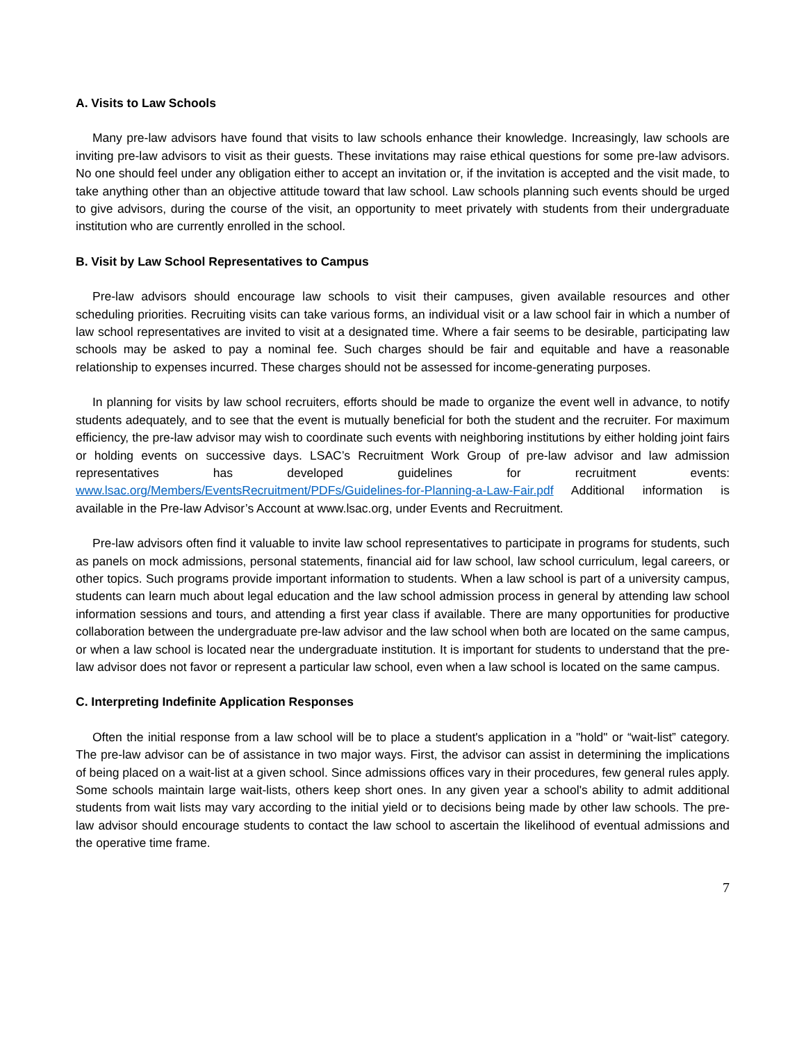A. Visits to Law Schools
Many pre-law advisors have found that visits to law schools enhance their knowledge. Increasingly, law schools are inviting pre-law advisors to visit as their guests. These invitations may raise ethical questions for some pre-law advisors. No one should feel under any obligation either to accept an invitation or, if the invitation is accepted and the visit made, to take anything other than an objective attitude toward that law school. Law schools planning such events should be urged to give advisors, during the course of the visit, an opportunity to meet privately with students from their undergraduate institution who are currently enrolled in the school.
B. Visit by Law School Representatives to Campus
Pre-law advisors should encourage law schools to visit their campuses, given available resources and other scheduling priorities. Recruiting visits can take various forms, an individual visit or a law school fair in which a number of law school representatives are invited to visit at a designated time. Where a fair seems to be desirable, participating law schools may be asked to pay a nominal fee. Such charges should be fair and equitable and have a reasonable relationship to expenses incurred. These charges should not be assessed for income-generating purposes.
In planning for visits by law school recruiters, efforts should be made to organize the event well in advance, to notify students adequately, and to see that the event is mutually beneficial for both the student and the recruiter. For maximum efficiency, the pre-law advisor may wish to coordinate such events with neighboring institutions by either holding joint fairs or holding events on successive days. LSAC’s Recruitment Work Group of pre-law advisor and law admission representatives has developed guidelines for recruitment events: www.lsac.org/Members/EventsRecruitment/PDFs/Guidelines-for-Planning-a-Law-Fair.pdf Additional information is available in the Pre-law Advisor’s Account at www.lsac.org, under Events and Recruitment.
Pre-law advisors often find it valuable to invite law school representatives to participate in programs for students, such as panels on mock admissions, personal statements, financial aid for law school, law school curriculum, legal careers, or other topics. Such programs provide important information to students. When a law school is part of a university campus, students can learn much about legal education and the law school admission process in general by attending law school information sessions and tours, and attending a first year class if available. There are many opportunities for productive collaboration between the undergraduate pre-law advisor and the law school when both are located on the same campus, or when a law school is located near the undergraduate institution. It is important for students to understand that the pre-law advisor does not favor or represent a particular law school, even when a law school is located on the same campus.
C. Interpreting Indefinite Application Responses
Often the initial response from a law school will be to place a student's application in a "hold" or “wait-list” category. The pre-law advisor can be of assistance in two major ways. First, the advisor can assist in determining the implications of being placed on a wait-list at a given school. Since admissions offices vary in their procedures, few general rules apply. Some schools maintain large wait-lists, others keep short ones. In any given year a school's ability to admit additional students from wait lists may vary according to the initial yield or to decisions being made by other law schools. The pre-law advisor should encourage students to contact the law school to ascertain the likelihood of eventual admissions and the operative time frame.
7